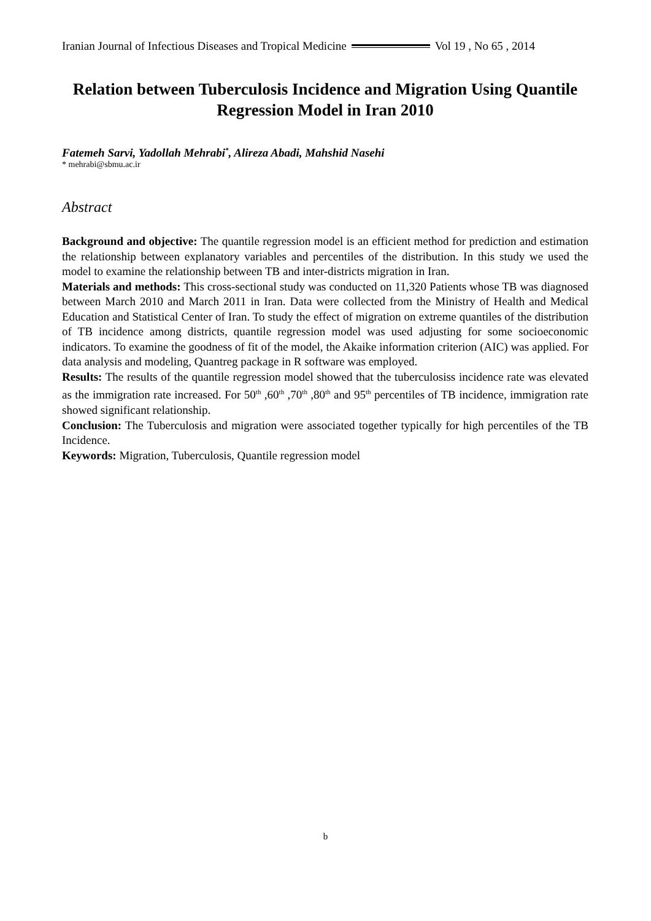Iranian Journal of Infectious Diseases and Tropical Medicine Vol 19 , No 65 , 2014
Relation between Tuberculosis Incidence and Migration Using Quantile Regression Model in Iran 2010
Fatemeh Sarvi, Yadollah Mehrabi<sup>*</sup>, Alireza Abadi, Mahshid Nasehi
* mehrabi@sbmu.ac.ir
Abstract
Background and objective: The quantile regression model is an efficient method for prediction and estimation the relationship between explanatory variables and percentiles of the distribution. In this study we used the model to examine the relationship between TB and inter-districts migration in Iran.
Materials and methods: This cross-sectional study was conducted on 11,320 Patients whose TB was diagnosed between March 2010 and March 2011 in Iran. Data were collected from the Ministry of Health and Medical Education and Statistical Center of Iran. To study the effect of migration on extreme quantiles of the distribution of TB incidence among districts, quantile regression model was used adjusting for some socioeconomic indicators. To examine the goodness of fit of the model, the Akaike information criterion (AIC) was applied. For data analysis and modeling, Quantreg package in R software was employed.
Results: The results of the quantile regression model showed that the tuberculosiss incidence rate was elevated as the immigration rate increased. For 50<sup>th</sup> ,60<sup>th</sup> ,70<sup>th</sup> ,80<sup>th</sup> and 95<sup>th</sup> percentiles of TB incidence, immigration rate showed significant relationship.
Conclusion: The Tuberculosis and migration were associated together typically for high percentiles of the TB Incidence.
Keywords: Migration, Tuberculosis, Quantile regression model
b